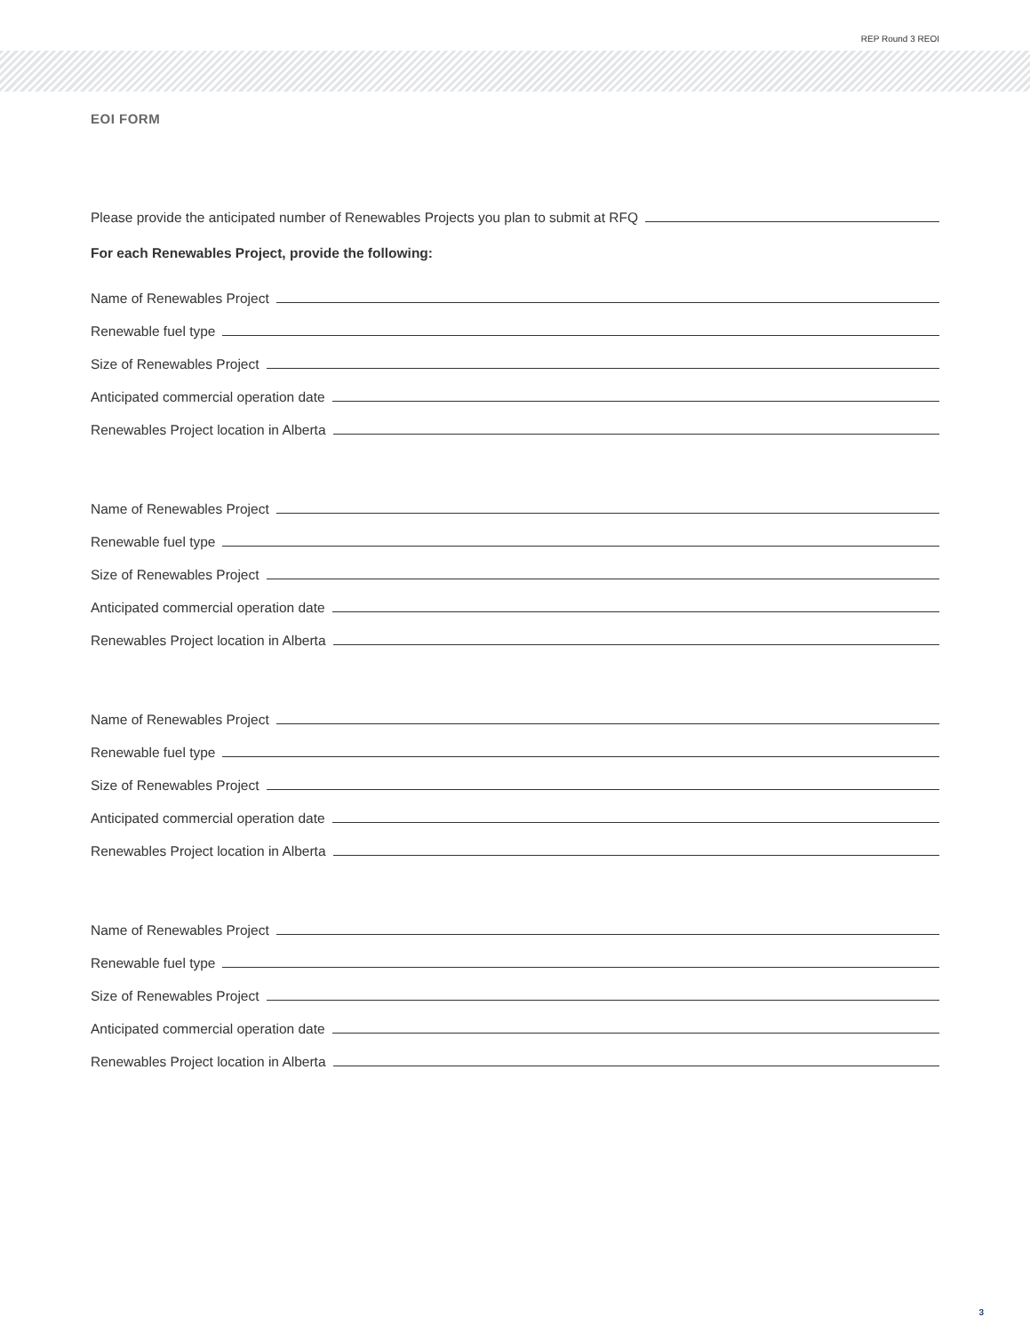REP Round 3 REOI
EOI FORM
Please provide the anticipated number of Renewables Projects you plan to submit at RFQ
For each Renewables Project, provide the following:
Name of Renewables Project
Renewable fuel type
Size of Renewables Project
Anticipated commercial operation date
Renewables Project location in Alberta
Name of Renewables Project
Renewable fuel type
Size of Renewables Project
Anticipated commercial operation date
Renewables Project location in Alberta
Name of Renewables Project
Renewable fuel type
Size of Renewables Project
Anticipated commercial operation date
Renewables Project location in Alberta
Name of Renewables Project
Renewable fuel type
Size of Renewables Project
Anticipated commercial operation date
Renewables Project location in Alberta
3